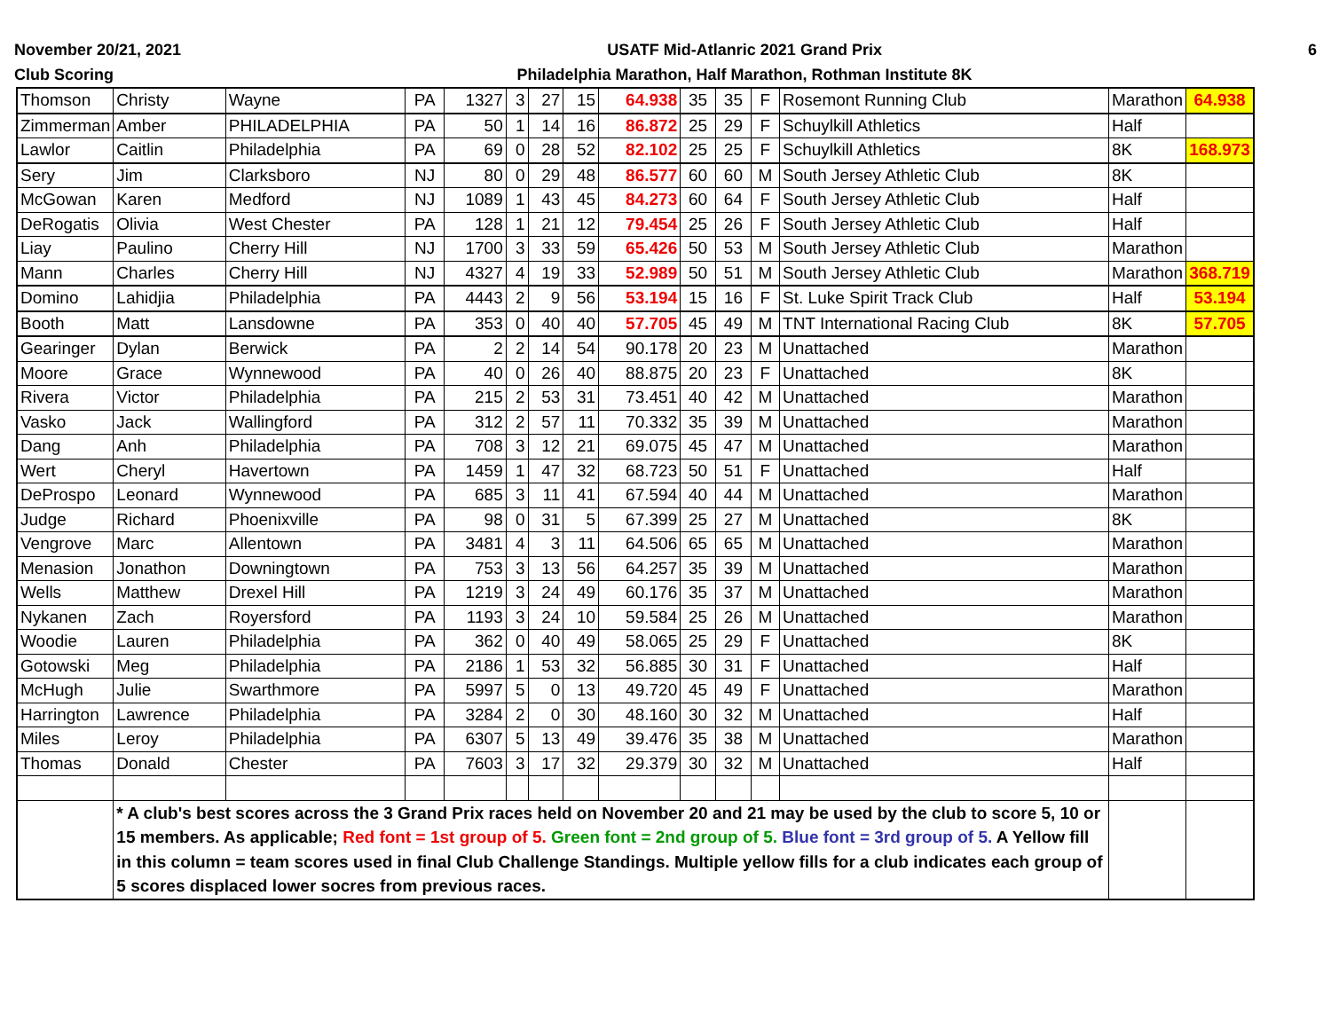November 20/21, 2021
Club Scoring
USATF Mid-Atlanric 2021 Grand Prix
Philadelphia Marathon, Half Marathon, Rothman Institute 8K
6
| Thomson | Christy | Wayne | PA | 1327 | 3 | 27 | 15 | 64.938 | 35 | 35 | F | Rosemont Running Club | Marathon | 64.938 |
| Zimmerman | Amber | PHILADELPHIA | PA | 50 | 1 | 14 | 16 | 86.872 | 25 | 29 | F | Schuylkill Athletics | Half | |
| Lawlor | Caitlin | Philadelphia | PA | 69 | 0 | 28 | 52 | 82.102 | 25 | 25 | F | Schuylkill Athletics | 8K | 168.973 |
| Sery | Jim | Clarksboro | NJ | 80 | 0 | 29 | 48 | 86.577 | 60 | 60 | M | South Jersey Athletic Club | 8K | |
| McGowan | Karen | Medford | NJ | 1089 | 1 | 43 | 45 | 84.273 | 60 | 64 | F | South Jersey Athletic Club | Half | |
| DeRogatis | Olivia | West Chester | PA | 128 | 1 | 21 | 12 | 79.454 | 25 | 26 | F | South Jersey Athletic Club | Half | |
| Liay | Paulino | Cherry Hill | NJ | 1700 | 3 | 33 | 59 | 65.426 | 50 | 53 | M | South Jersey Athletic Club | Marathon | |
| Mann | Charles | Cherry Hill | NJ | 4327 | 4 | 19 | 33 | 52.989 | 50 | 51 | M | South Jersey Athletic Club | Marathon | 368.719 |
| Domino | Lahidjia | Philadelphia | PA | 4443 | 2 | 9 | 56 | 53.194 | 15 | 16 | F | St. Luke Spirit Track Club | Half | 53.194 |
| Booth | Matt | Lansdowne | PA | 353 | 0 | 40 | 40 | 57.705 | 45 | 49 | M | TNT International Racing Club | 8K | 57.705 |
| Gearinger | Dylan | Berwick | PA | 2 | 2 | 14 | 54 | 90.178 | 20 | 23 | M | Unattached | Marathon | |
| Moore | Grace | Wynnewood | PA | 40 | 0 | 26 | 40 | 88.875 | 20 | 23 | F | Unattached | 8K | |
| Rivera | Victor | Philadelphia | PA | 215 | 2 | 53 | 31 | 73.451 | 40 | 42 | M | Unattached | Marathon | |
| Vasko | Jack | Wallingford | PA | 312 | 2 | 57 | 11 | 70.332 | 35 | 39 | M | Unattached | Marathon | |
| Dang | Anh | Philadelphia | PA | 708 | 3 | 12 | 21 | 69.075 | 45 | 47 | M | Unattached | Marathon | |
| Wert | Cheryl | Havertown | PA | 1459 | 1 | 47 | 32 | 68.723 | 50 | 51 | F | Unattached | Half | |
| DeProspo | Leonard | Wynnewood | PA | 685 | 3 | 11 | 41 | 67.594 | 40 | 44 | M | Unattached | Marathon | |
| Judge | Richard | Phoenixville | PA | 98 | 0 | 31 | 5 | 67.399 | 25 | 27 | M | Unattached | 8K | |
| Vengrove | Marc | Allentown | PA | 3481 | 4 | 3 | 11 | 64.506 | 65 | 65 | M | Unattached | Marathon | |
| Menasion | Jonathon | Downingtown | PA | 753 | 3 | 13 | 56 | 64.257 | 35 | 39 | M | Unattached | Marathon | |
| Wells | Matthew | Drexel Hill | PA | 1219 | 3 | 24 | 49 | 60.176 | 35 | 37 | M | Unattached | Marathon | |
| Nykanen | Zach | Royersford | PA | 1193 | 3 | 24 | 10 | 59.584 | 25 | 26 | M | Unattached | Marathon | |
| Woodie | Lauren | Philadelphia | PA | 362 | 0 | 40 | 49 | 58.065 | 25 | 29 | F | Unattached | 8K | |
| Gotowski | Meg | Philadelphia | PA | 2186 | 1 | 53 | 32 | 56.885 | 30 | 31 | F | Unattached | Half | |
| McHugh | Julie | Swarthmore | PA | 5997 | 5 | 0 | 13 | 49.720 | 45 | 49 | F | Unattached | Marathon | |
| Harrington | Lawrence | Philadelphia | PA | 3284 | 2 | 0 | 30 | 48.160 | 30 | 32 | M | Unattached | Half | |
| Miles | Leroy | Philadelphia | PA | 6307 | 5 | 13 | 49 | 39.476 | 35 | 38 | M | Unattached | Marathon | |
| Thomas | Donald | Chester | PA | 7603 | 3 | 17 | 32 | 29.379 | 30 | 32 | M | Unattached | Half | |
| | * A club's best scores across the 3 Grand Prix races held on November 20 and 21 may be used by the club to score 5, 10 or 15 members. As applicable; Red font = 1st group of 5. Green font = 2nd group of 5. Blue font = 3rd group of 5. A Yellow fill in this column = team scores used in final Club Challenge Standings. Multiple yellow fills for a club indicates each group of 5 scores displaced lower socres from previous races. | | | | | | | | | | | | | |